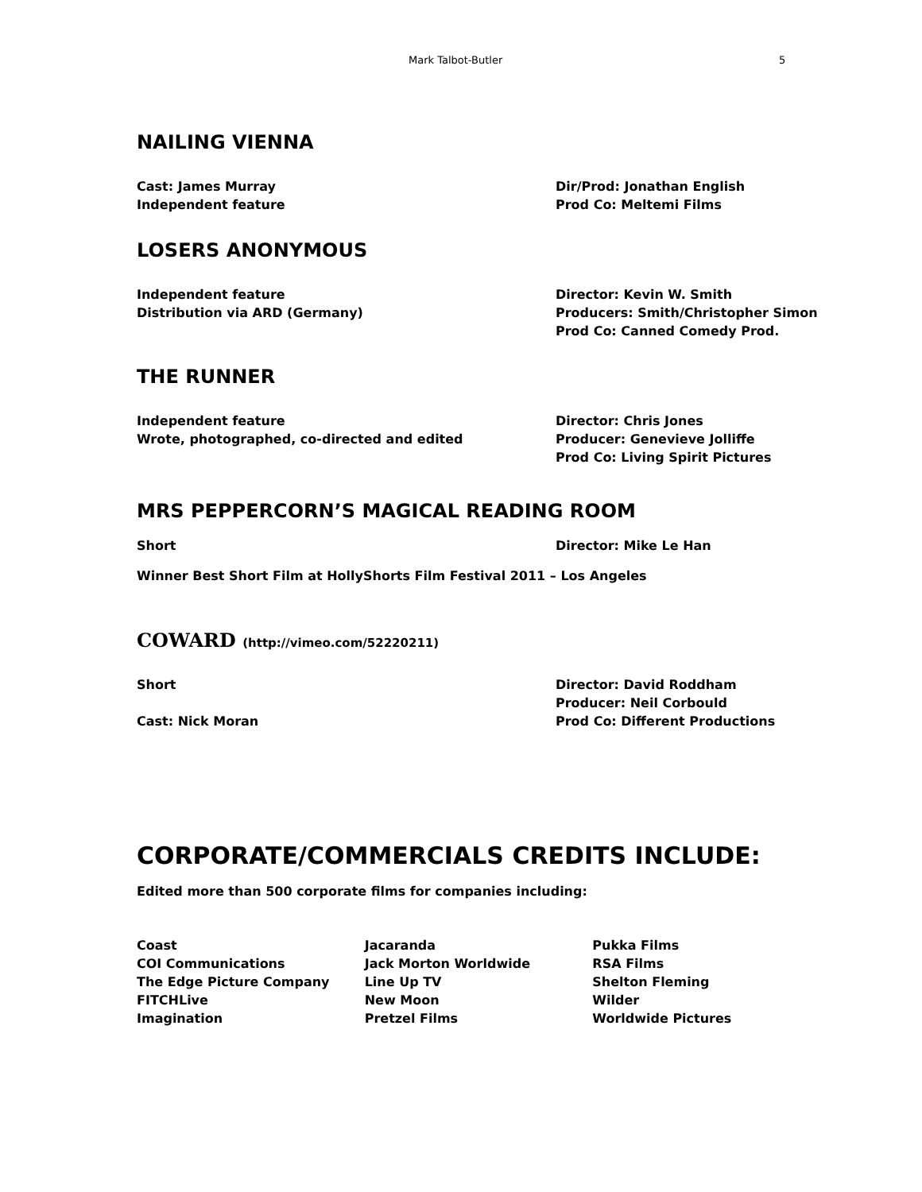Mark Talbot-Butler 5
NAILING VIENNA
Cast: James Murray
Independent feature
Dir/Prod: Jonathan English
Prod Co: Meltemi Films
LOSERS ANONYMOUS
Independent feature
Distribution via ARD (Germany)
Director: Kevin W. Smith
Producers: Smith/Christopher Simon
Prod Co: Canned Comedy Prod.
THE RUNNER
Independent feature
Wrote, photographed, co-directed and edited
Director: Chris Jones
Producer: Genevieve Jolliffe
Prod Co: Living Spirit Pictures
MRS PEPPERCORN’S MAGICAL READING ROOM
Short Director: Mike Le Han
Winner Best Short Film at HollyShorts Film Festival 2011 – Los Angeles
COWARD (http://vimeo.com/52220211)
Short
Cast: Nick Moran
Director: David Roddham
Producer: Neil Corbould
Prod Co: Different Productions
CORPORATE/COMMERCIALS CREDITS INCLUDE:
Edited more than 500 corporate films for companies including:
Coast
COI Communications
The Edge Picture Company
FITCHLive
Imagination
Jacaranda
Jack Morton Worldwide
Line Up TV
New Moon
Pretzel Films
Pukka Films
RSA Films
Shelton Fleming
Wilder
Worldwide Pictures